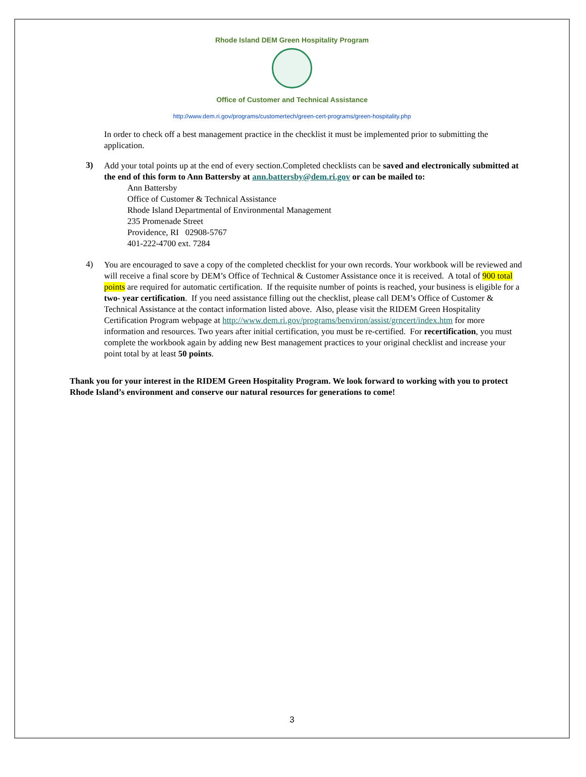Rhode Island DEM Green Hospitality Program
Office of Customer and Technical Assistance
http://www.dem.ri.gov/programs/customertech/green-cert-programs/green-hospitality.php
In order to check off a best management practice in the checklist it must be implemented prior to submitting the application.
3)
Add your total points up at the end of every section.Completed checklists can be saved and electronically submitted at the end of this form to Ann Battersby at ann.battersby@dem.ri.gov or can be mailed to:
Ann Battersby
Office of Customer & Technical Assistance
Rhode Island Departmental of Environmental Management
235 Promenade Street
Providence, RI 02908-5767
401-222-4700 ext. 7284
4)
You are encouraged to save a copy of the completed checklist for your own records. Your workbook will be reviewed and will receive a final score by DEM’s Office of Technical & Customer Assistance once it is received. A total of 900 total points are required for automatic certification. If the requisite number of points is reached, your business is eligible for a two- year certification. If you need assistance filling out the checklist, please call DEM’s Office of Customer & Technical Assistance at the contact information listed above. Also, please visit the RIDEM Green Hospitality Certification Program webpage at http://www.dem.ri.gov/programs/benviron/assist/grncert/index.htm for more information and resources. Two years after initial certification, you must be re-certified. For recertification, you must complete the workbook again by adding new Best management practices to your original checklist and increase your point total by at least 50 points.
Thank you for your interest in the RIDEM Green Hospitality Program. We look forward to working with you to protect Rhode Island’s environment and conserve our natural resources for generations to come!
3